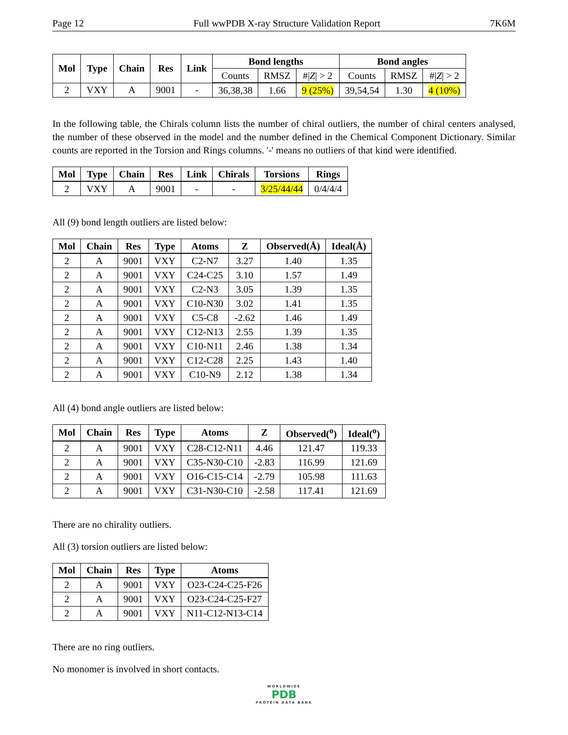Page 12 Full wwPDB X-ray Structure Validation Report 7K6M
| Mol | Type | Chain | Res | Link | Bond lengths | | | Bond angles | | |
| --- | --- | --- | --- | --- | --- | --- | --- | --- | --- | --- |
| | | | | | Counts | RMSZ | #/ Z / > 2 | Counts | RMSZ | #/ Z / > 2 |
| 2 | VXY | A | 9001 | - | 36,38,38 | 1.66 | 9 (25%) | 39,54,54 | 1.30 | 4 (10%) |
In the following table, the Chirals column lists the number of chiral outliers, the number of chiral centers analysed, the number of these observed in the model and the number defined in the Chemical Component Dictionary. Similar counts are reported in the Torsion and Rings columns. '-' means no outliers of that kind were identified.
| Mol | Type | Chain | Res | Link | Chirals | Torsions | Rings |
| --- | --- | --- | --- | --- | --- | --- | --- |
| 2 | VXY | A | 9001 | - | - | 3/25/44/44 | 0/4/4/4 |
All (9) bond length outliers are listed below:
| Mol | Chain | Res | Type | Atoms | Z | Observed(Å) | Ideal(Å) |
| --- | --- | --- | --- | --- | --- | --- | --- |
| 2 | A | 9001 | VXY | C2-N7 | 3.27 | 1.40 | 1.35 |
| 2 | A | 9001 | VXY | C24-C25 | 3.10 | 1.57 | 1.49 |
| 2 | A | 9001 | VXY | C2-N3 | 3.05 | 1.39 | 1.35 |
| 2 | A | 9001 | VXY | C10-N30 | 3.02 | 1.41 | 1.35 |
| 2 | A | 9001 | VXY | C5-C8 | -2.62 | 1.46 | 1.49 |
| 2 | A | 9001 | VXY | C12-N13 | 2.55 | 1.39 | 1.35 |
| 2 | A | 9001 | VXY | C10-N11 | 2.46 | 1.38 | 1.34 |
| 2 | A | 9001 | VXY | C12-C28 | 2.25 | 1.43 | 1.40 |
| 2 | A | 9001 | VXY | C10-N9 | 2.12 | 1.38 | 1.34 |
All (4) bond angle outliers are listed below:
| Mol | Chain | Res | Type | Atoms | Z | Observed(<sup>o</sup>) | Ideal(<sup>o</sup>) |
| --- | --- | --- | --- | --- | --- | --- | --- |
| 2 | A | 9001 | VXY | C28-C12-N11 | 4.46 | 121.47 | 119.33 |
| 2 | A | 9001 | VXY | C35-N30-C10 | -2.83 | 116.99 | 121.69 |
| 2 | A | 9001 | VXY | O16-C15-C14 | -2.79 | 105.98 | 111.63 |
| 2 | A | 9001 | VXY | C31-N30-C10 | -2.58 | 117.41 | 121.69 |
There are no chirality outliers.
All (3) torsion outliers are listed below:
| Mol | Chain | Res | Type | Atoms |
| --- | --- | --- | --- | --- |
| 2 | A | 9001 | VXY | O23-C24-C25-F26 |
| 2 | A | 9001 | VXY | O23-C24-C25-F27 |
| 2 | A | 9001 | VXY | N11-C12-N13-C14 |
There are no ring outliers.
No monomer is involved in short contacts.
WORLDWIDE
PDB
PROTEIN DATA BANK